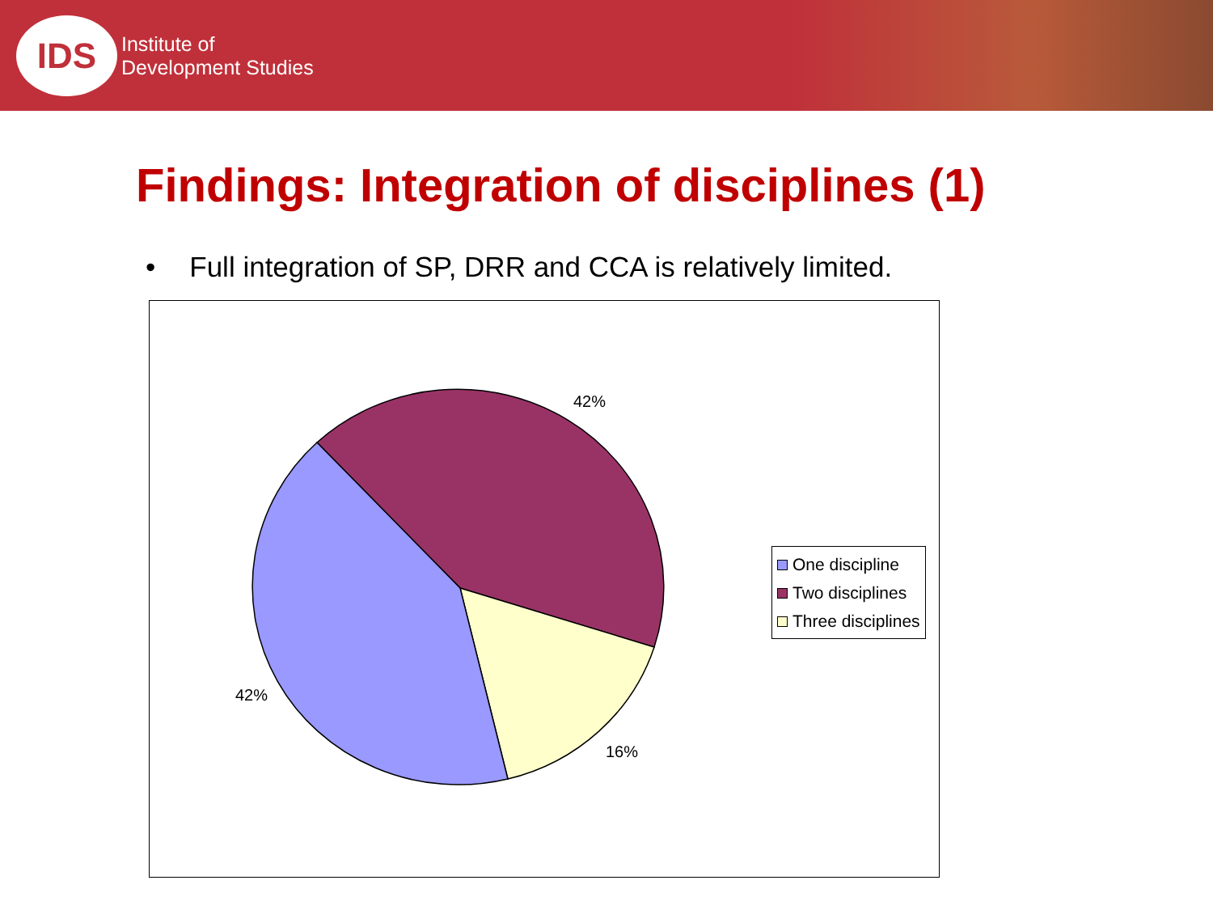IDS
Institute of
Development Studies
Findings: Integration of disciplines (1)
• Full integration of SP, DRR and CCA is relatively limited.
42%
42%
16%
One discipline
Two disciplines
Three disciplines